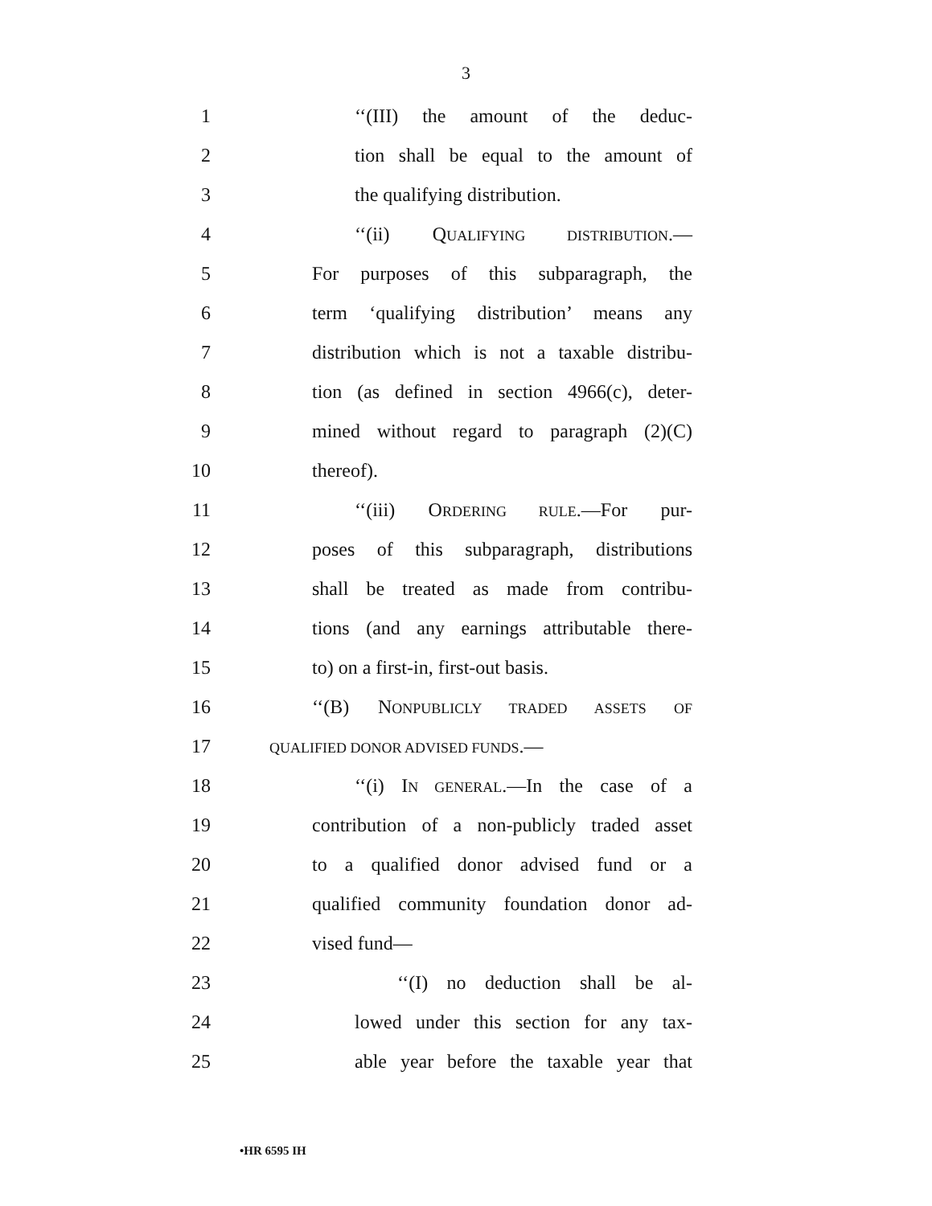3
1 ‘‘(III) the amount of the deduc-
2 tion shall be equal to the amount of
3 the qualifying distribution.
4 ‘‘(ii) QUALIFYING DISTRIBUTION.—
5 For purposes of this subparagraph, the
6 term ‘qualifying distribution’ means any
7 distribution which is not a taxable distribu-
8 tion (as defined in section 4966(c), deter-
9 mined without regard to paragraph (2)(C)
10 thereof).
11 ‘‘(iii) ORDERING RULE.—For pur-
12 poses of this subparagraph, distributions
13 shall be treated as made from contribu-
14 tions (and any earnings attributable there-
15 to) on a first-in, first-out basis.
16 ‘‘(B) NONPUBLICLY TRADED ASSETS OF
17 QUALIFIED DONOR ADVISED FUNDS.—
18 ‘‘(i) IN GENERAL.—In the case of a
19 contribution of a non-publicly traded asset
20 to a qualified donor advised fund or a
21 qualified community foundation donor ad-
22 vised fund—
23 ‘‘(I) no deduction shall be al-
24 lowed under this section for any tax-
25 able year before the taxable year that
•HR 6595 IH